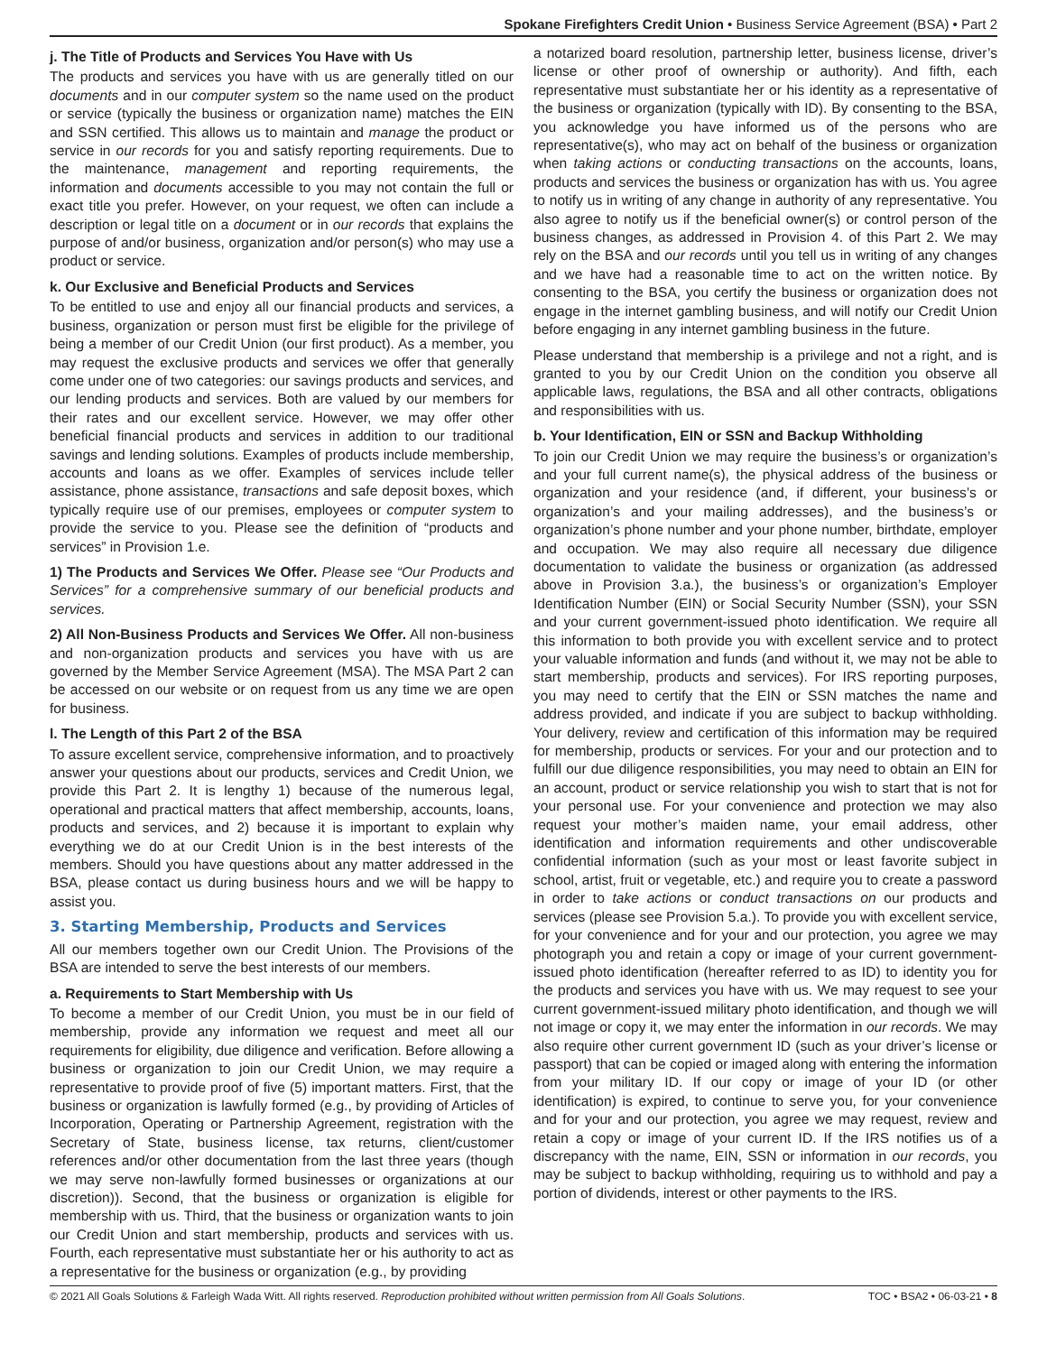Spokane Firefighters Credit Union • Business Service Agreement (BSA) • Part 2
j. The Title of Products and Services You Have with Us
The products and services you have with us are generally titled on our documents and in our computer system so the name used on the product or service (typically the business or organization name) matches the EIN and SSN certified. This allows us to maintain and manage the product or service in our records for you and satisfy reporting requirements. Due to the maintenance, management and reporting requirements, the information and documents accessible to you may not contain the full or exact title you prefer. However, on your request, we often can include a description or legal title on a document or in our records that explains the purpose of and/or business, organization and/or person(s) who may use a product or service.
k. Our Exclusive and Beneficial Products and Services
To be entitled to use and enjoy all our financial products and services, a business, organization or person must first be eligible for the privilege of being a member of our Credit Union (our first product). As a member, you may request the exclusive products and services we offer that generally come under one of two categories: our savings products and services, and our lending products and services. Both are valued by our members for their rates and our excellent service. However, we may offer other beneficial financial products and services in addition to our traditional savings and lending solutions. Examples of products include membership, accounts and loans as we offer. Examples of services include teller assistance, phone assistance, transactions and safe deposit boxes, which typically require use of our premises, employees or computer system to provide the service to you. Please see the definition of “products and services” in Provision 1.e.
1) The Products and Services We Offer. Please see “Our Products and Services” for a comprehensive summary of our beneficial products and services.
2) All Non-Business Products and Services We Offer. All non-business and non-organization products and services you have with us are governed by the Member Service Agreement (MSA). The MSA Part 2 can be accessed on our website or on request from us any time we are open for business.
l. The Length of this Part 2 of the BSA
To assure excellent service, comprehensive information, and to proactively answer your questions about our products, services and Credit Union, we provide this Part 2. It is lengthy 1) because of the numerous legal, operational and practical matters that affect membership, accounts, loans, products and services, and 2) because it is important to explain why everything we do at our Credit Union is in the best interests of the members. Should you have questions about any matter addressed in the BSA, please contact us during business hours and we will be happy to assist you.
3. Starting Membership, Products and Services
All our members together own our Credit Union. The Provisions of the BSA are intended to serve the best interests of our members.
a. Requirements to Start Membership with Us
To become a member of our Credit Union, you must be in our field of membership, provide any information we request and meet all our requirements for eligibility, due diligence and verification. Before allowing a business or organization to join our Credit Union, we may require a representative to provide proof of five (5) important matters. First, that the business or organization is lawfully formed (e.g., by providing of Articles of Incorporation, Operating or Partnership Agreement, registration with the Secretary of State, business license, tax returns, client/customer references and/or other documentation from the last three years (though we may serve non-lawfully formed businesses or organizations at our discretion)). Second, that the business or organization is eligible for membership with us. Third, that the business or organization wants to join our Credit Union and start membership, products and services with us. Fourth, each representative must substantiate her or his authority to act as a representative for the business or organization (e.g., by providing
a notarized board resolution, partnership letter, business license, driver’s license or other proof of ownership or authority). And fifth, each representative must substantiate her or his identity as a representative of the business or organization (typically with ID). By consenting to the BSA, you acknowledge you have informed us of the persons who are representative(s), who may act on behalf of the business or organization when taking actions or conducting transactions on the accounts, loans, products and services the business or organization has with us. You agree to notify us in writing of any change in authority of any representative. You also agree to notify us if the beneficial owner(s) or control person of the business changes, as addressed in Provision 4. of this Part 2. We may rely on the BSA and our records until you tell us in writing of any changes and we have had a reasonable time to act on the written notice. By consenting to the BSA, you certify the business or organization does not engage in the internet gambling business, and will notify our Credit Union before engaging in any internet gambling business in the future.
Please understand that membership is a privilege and not a right, and is granted to you by our Credit Union on the condition you observe all applicable laws, regulations, the BSA and all other contracts, obligations and responsibilities with us.
b. Your Identification, EIN or SSN and Backup Withholding
To join our Credit Union we may require the business’s or organization’s and your full current name(s), the physical address of the business or organization and your residence (and, if different, your business’s or organization’s and your mailing addresses), and the business’s or organization’s phone number and your phone number, birthdate, employer and occupation. We may also require all necessary due diligence documentation to validate the business or organization (as addressed above in Provision 3.a.), the business’s or organization’s Employer Identification Number (EIN) or Social Security Number (SSN), your SSN and your current government-issued photo identification. We require all this information to both provide you with excellent service and to protect your valuable information and funds (and without it, we may not be able to start membership, products and services). For IRS reporting purposes, you may need to certify that the EIN or SSN matches the name and address provided, and indicate if you are subject to backup withholding. Your delivery, review and certification of this information may be required for membership, products or services. For your and our protection and to fulfill our due diligence responsibilities, you may need to obtain an EIN for an account, product or service relationship you wish to start that is not for your personal use. For your convenience and protection we may also request your mother’s maiden name, your email address, other identification and information requirements and other undiscoverable confidential information (such as your most or least favorite subject in school, artist, fruit or vegetable, etc.) and require you to create a password in order to take actions or conduct transactions on our products and services (please see Provision 5.a.). To provide you with excellent service, for your convenience and for your and our protection, you agree we may photograph you and retain a copy or image of your current government-issued photo identification (hereafter referred to as ID) to identity you for the products and services you have with us. We may request to see your current government-issued military photo identification, and though we will not image or copy it, we may enter the information in our records. We may also require other current government ID (such as your driver’s license or passport) that can be copied or imaged along with entering the information from your military ID. If our copy or image of your ID (or other identification) is expired, to continue to serve you, for your convenience and for your and our protection, you agree we may request, review and retain a copy or image of your current ID. If the IRS notifies us of a discrepancy with the name, EIN, SSN or information in our records, you may be subject to backup withholding, requiring us to withhold and pay a portion of dividends, interest or other payments to the IRS.
© 2021 All Goals Solutions & Farleigh Wada Witt. All rights reserved. Reproduction prohibited without written permission from All Goals Solutions. TOC • BSA2 • 06-03-21 • 8